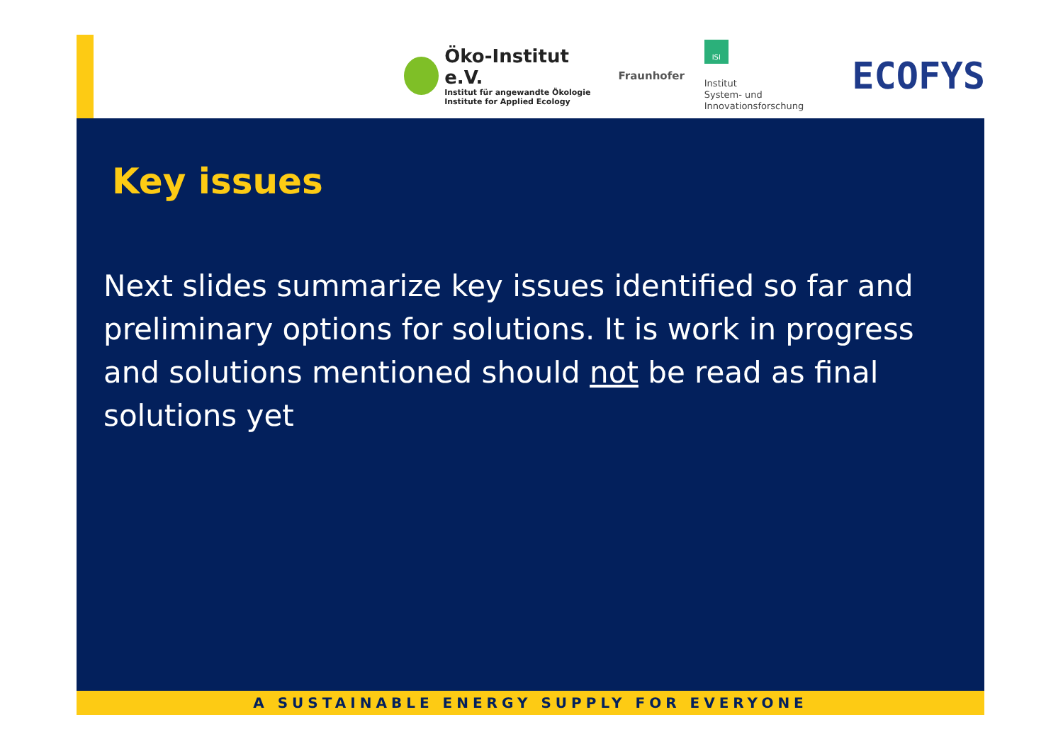Öko-Institut e.V.
Institut für angewandte Ökologie
Institute for Applied Ecology
Fraunhofer
ISI
Institut
System- und
Innovationsforschung
ECOFYS
Key issues
Next slides summarize key issues identified so far and preliminary options for solutions. It is work in progress and solutions mentioned should not be read as final solutions yet
A SUSTAINABLE ENERGY SUPPLY FOR EVERYONE